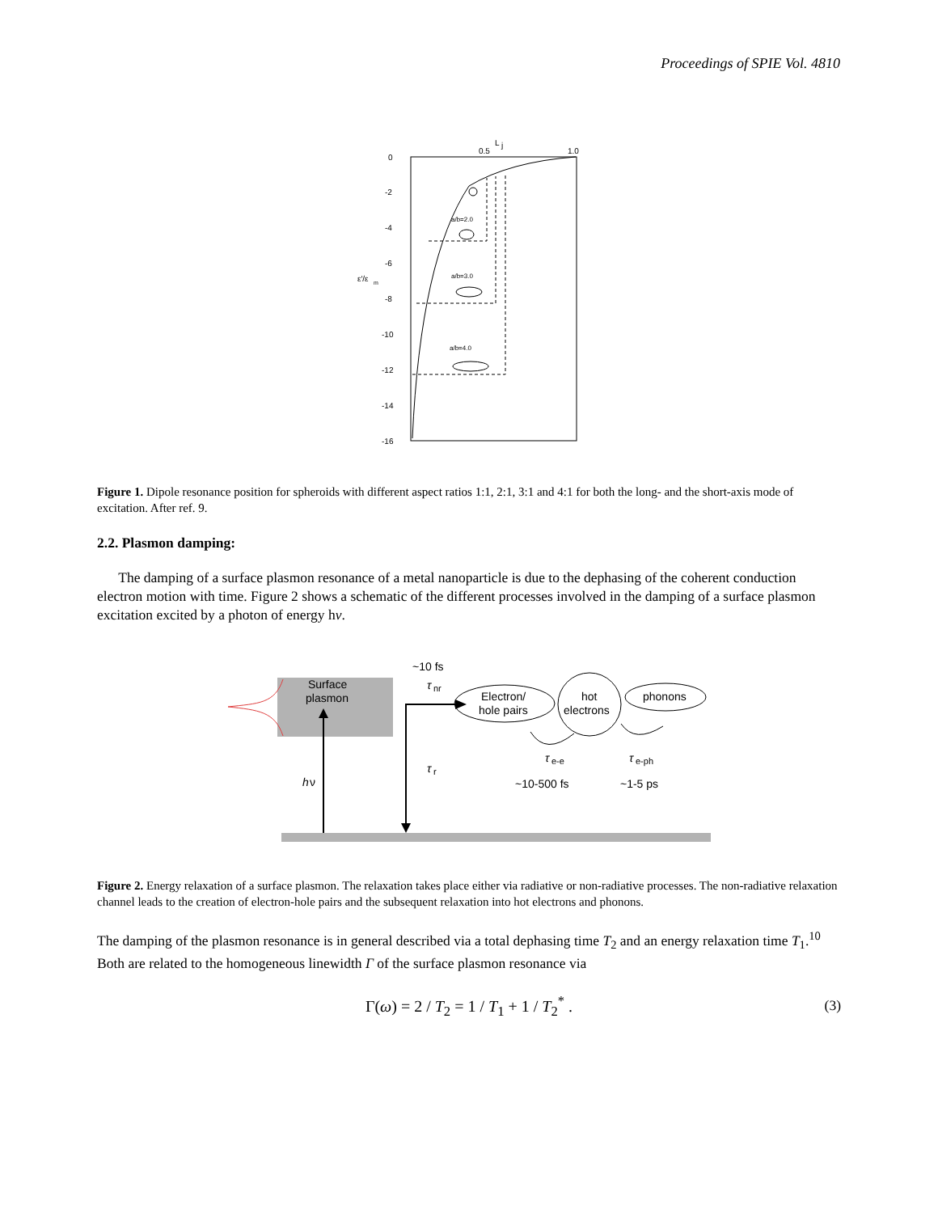Proceedings of SPIE Vol. 4810
0.5
L
j
1.0
0
-2
-4
-6
-8
-10
-12
-14
-16
ε′/ε
m
a/b=2.0
a/b=3.0
a/b=4.0
Figure 1. Dipole resonance position for spheroids with different aspect ratios 1:1, 2:1, 3:1 and 4:1 for both the long- and the short-axis mode of excitation. After ref. 9.
2.2. Plasmon damping:
The damping of a surface plasmon resonance of a metal nanoparticle is due to the dephasing of the coherent conduction electron motion with time. Figure 2 shows a schematic of the different processes involved in the damping of a surface plasmon excitation excited by a photon of energy hν.
Surface
plasmon
h
ν
~10 fs
τ
nr
τ
r
Electron/
hole pairs
hot
electrons
phonons
τ
e-e
τ
e-ph
~10-500 fs
~1-5 ps
Figure 2. Energy relaxation of a surface plasmon. The relaxation takes place either via radiative or non-radiative processes. The non-radiative relaxation channel leads to the creation of electron-hole pairs and the subsequent relaxation into hot electrons and phonons.
The damping of the plasmon resonance is in general described via a total dephasing time T<sub>2</sub> and an energy relaxation time T<sub>1</sub>.<sup>10</sup> Both are related to the homogeneous linewidth Γ of the surface plasmon resonance via
Γ(ω) = 2 / T<sub>2</sub> = 1 / T<sub>1</sub> + 1 / T<sub>2</sub><sup>*</sup> . (3)